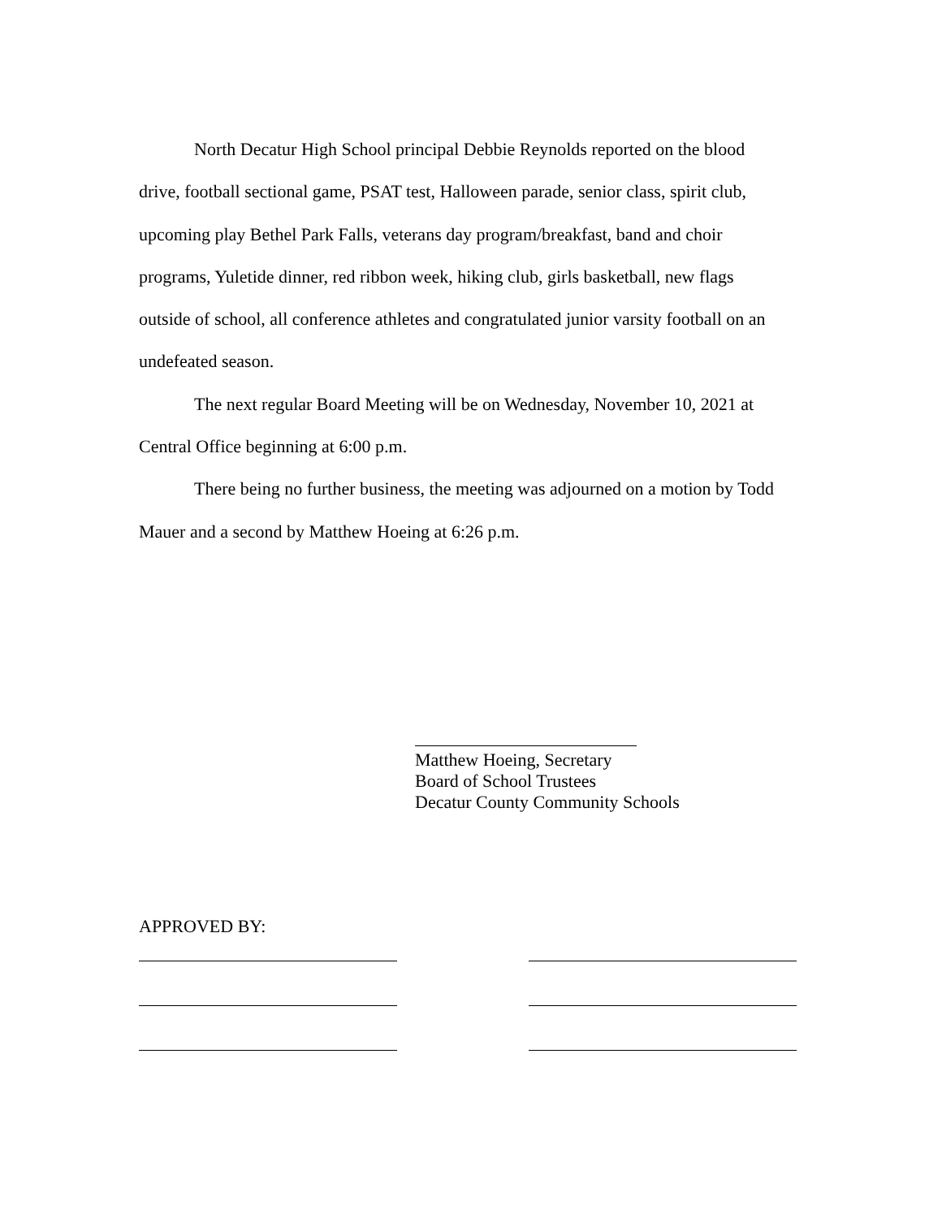North Decatur High School principal Debbie Reynolds reported on the blood drive, football sectional game, PSAT test, Halloween parade, senior class, spirit club, upcoming play Bethel Park Falls, veterans day program/breakfast, band and choir programs, Yuletide dinner, red ribbon week, hiking club, girls basketball, new flags outside of school, all conference athletes and congratulated junior varsity football on an undefeated season.
The next regular Board Meeting will be on Wednesday, November 10, 2021 at Central Office beginning at 6:00 p.m.
There being no further business, the meeting was adjourned on a motion by Todd Mauer and a second by Matthew Hoeing at 6:26 p.m.
Matthew Hoeing, Secretary
Board of School Trustees
Decatur County Community Schools
APPROVED BY: